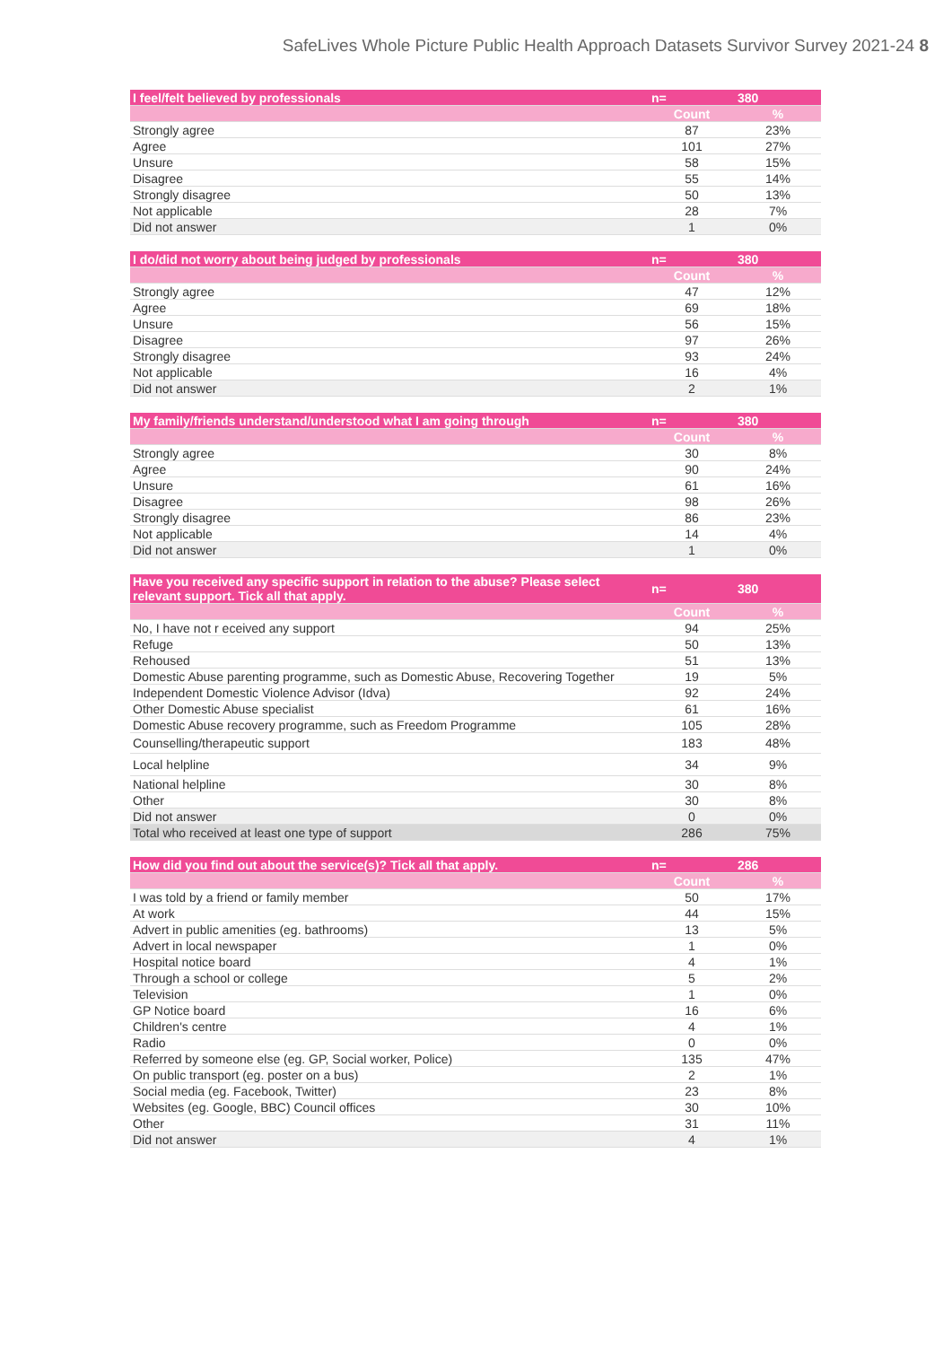SafeLives Whole Picture Public Health Approach Datasets Survivor Survey 2021-24 8
| I feel/felt believed by professionals | n= | 380 |
| --- | --- | --- |
| | Count | % |
| Strongly agree | 87 | 23% |
| Agree | 101 | 27% |
| Unsure | 58 | 15% |
| Disagree | 55 | 14% |
| Strongly disagree | 50 | 13% |
| Not applicable | 28 | 7% |
| Did not answer | 1 | 0% |
| I do/did not worry about being judged by professionals | n= | 380 |
| --- | --- | --- |
| | Count | % |
| Strongly agree | 47 | 12% |
| Agree | 69 | 18% |
| Unsure | 56 | 15% |
| Disagree | 97 | 26% |
| Strongly disagree | 93 | 24% |
| Not applicable | 16 | 4% |
| Did not answer | 2 | 1% |
| My family/friends understand/understood what I am going through | n= | 380 |
| --- | --- | --- |
| | Count | % |
| Strongly agree | 30 | 8% |
| Agree | 90 | 24% |
| Unsure | 61 | 16% |
| Disagree | 98 | 26% |
| Strongly disagree | 86 | 23% |
| Not applicable | 14 | 4% |
| Did not answer | 1 | 0% |
| Have you received any specific support in relation to the abuse? Please select relevant support. Tick all that apply. | n= | 380 |
| --- | --- | --- |
| | Count | % |
| No, I have not r eceived any support | 94 | 25% |
| Refuge | 50 | 13% |
| Rehoused | 51 | 13% |
| Domestic Abuse parenting programme, such as Domestic Abuse, Recovering Together | 19 | 5% |
| Independent Domestic Violence Advisor (Idva) | 92 | 24% |
| Other Domestic Abuse specialist | 61 | 16% |
| Domestic Abuse recovery programme, such as Freedom Programme | 105 | 28% |
| Counselling/therapeutic support | 183 | 48% |
| Local helpline | 34 | 9% |
| National helpline | 30 | 8% |
| Other | 30 | 8% |
| Did not answer | 0 | 0% |
| Total who received at least one type of support | 286 | 75% |
| How did you find out about the service(s)? Tick all that apply. | n= | 286 |
| --- | --- | --- |
| | Count | % |
| I was told by a friend or family member | 50 | 17% |
| At work | 44 | 15% |
| Advert in public amenities (eg. bathrooms) | 13 | 5% |
| Advert in local newspaper | 1 | 0% |
| Hospital notice board | 4 | 1% |
| Through a school or college | 5 | 2% |
| Television | 1 | 0% |
| GP Notice board | 16 | 6% |
| Children's centre | 4 | 1% |
| Radio | 0 | 0% |
| Referred by someone else (eg. GP, Social worker, Police) | 135 | 47% |
| On public transport (eg. poster on a bus) | 2 | 1% |
| Social media (eg. Facebook, Twitter) | 23 | 8% |
| Websites (eg. Google, BBC) Council offices | 30 | 10% |
| Other | 31 | 11% |
| Did not answer | 4 | 1% |